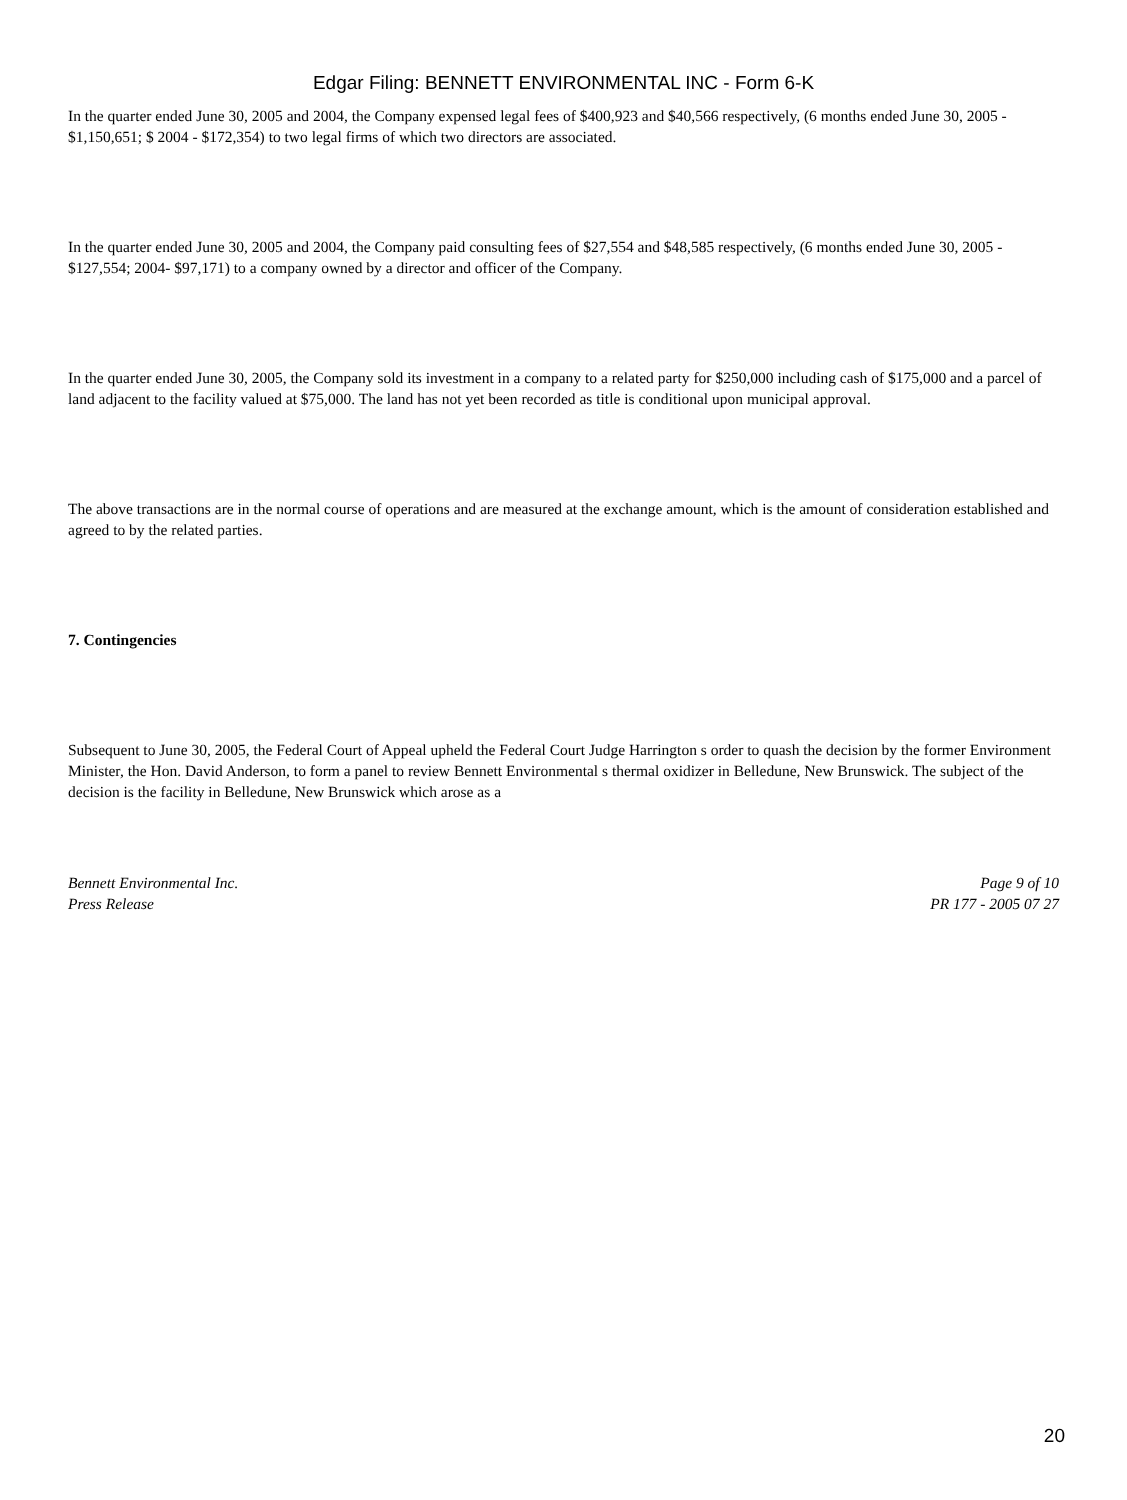Edgar Filing: BENNETT ENVIRONMENTAL INC - Form 6-K
In the quarter ended June 30, 2005 and 2004, the Company expensed legal fees of $400,923 and $40,566 respectively, (6 months ended June 30, 2005 - $1,150,651; $ 2004 - $172,354) to two legal firms of which two directors are associated.
In the quarter ended June 30, 2005 and 2004, the Company paid consulting fees of $27,554 and $48,585 respectively, (6 months ended June 30, 2005 - $127,554; 2004- $97,171) to a company owned by a director and officer of the Company.
In the quarter ended June 30, 2005, the Company sold its investment in a company to a related party for $250,000 including cash of $175,000 and a parcel of land adjacent to the facility valued at $75,000. The land has not yet been recorded as title is conditional upon municipal approval.
The above transactions are in the normal course of operations and are measured at the exchange amount, which is the amount of consideration established and agreed to by the related parties.
7. Contingencies
Subsequent to June 30, 2005, the Federal Court of Appeal upheld the Federal Court Judge Harrington s order to quash the decision by the former Environment Minister, the Hon. David Anderson, to form a panel to review Bennett Environmental s thermal oxidizer in Belledune, New Brunswick. The subject of the decision is the facility in Belledune, New Brunswick which arose as a
Bennett Environmental Inc.
Press Release
Page 9 of 10
PR 177 - 2005 07 27
20